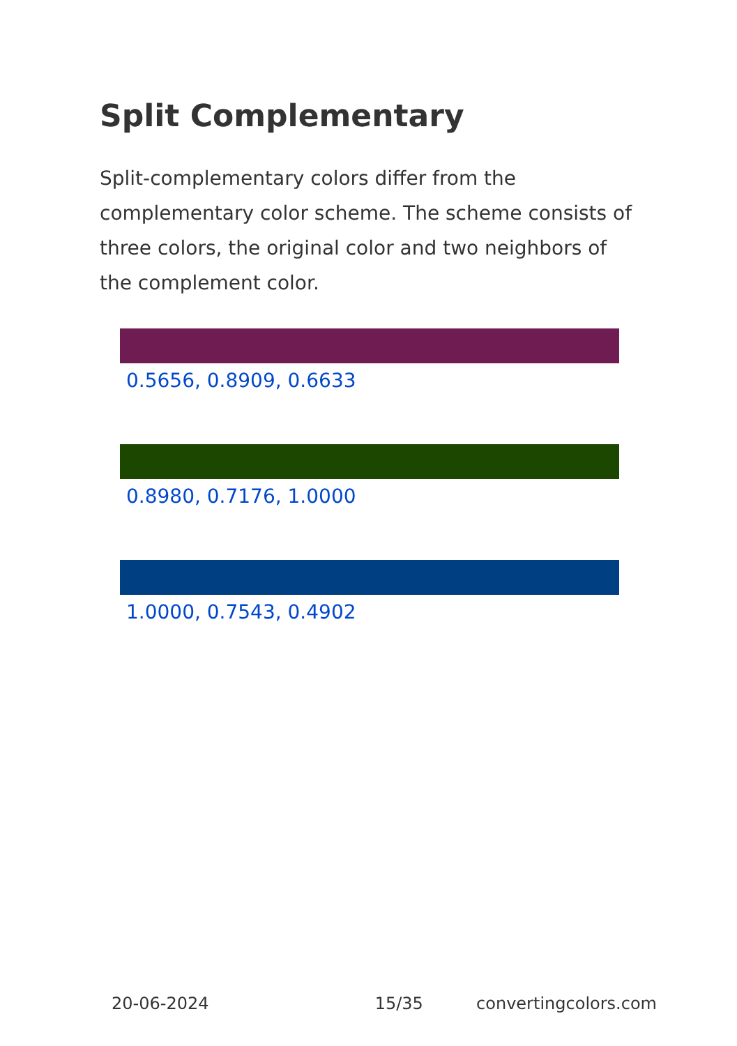Split Complementary
Split-complementary colors differ from the complementary color scheme. The scheme consists of three colors, the original color and two neighbors of the complement color.
0.5656, 0.8909, 0.6633
0.8980, 0.7176, 1.0000
1.0000, 0.7543, 0.4902
20-06-2024 15/35 convertingcolors.com